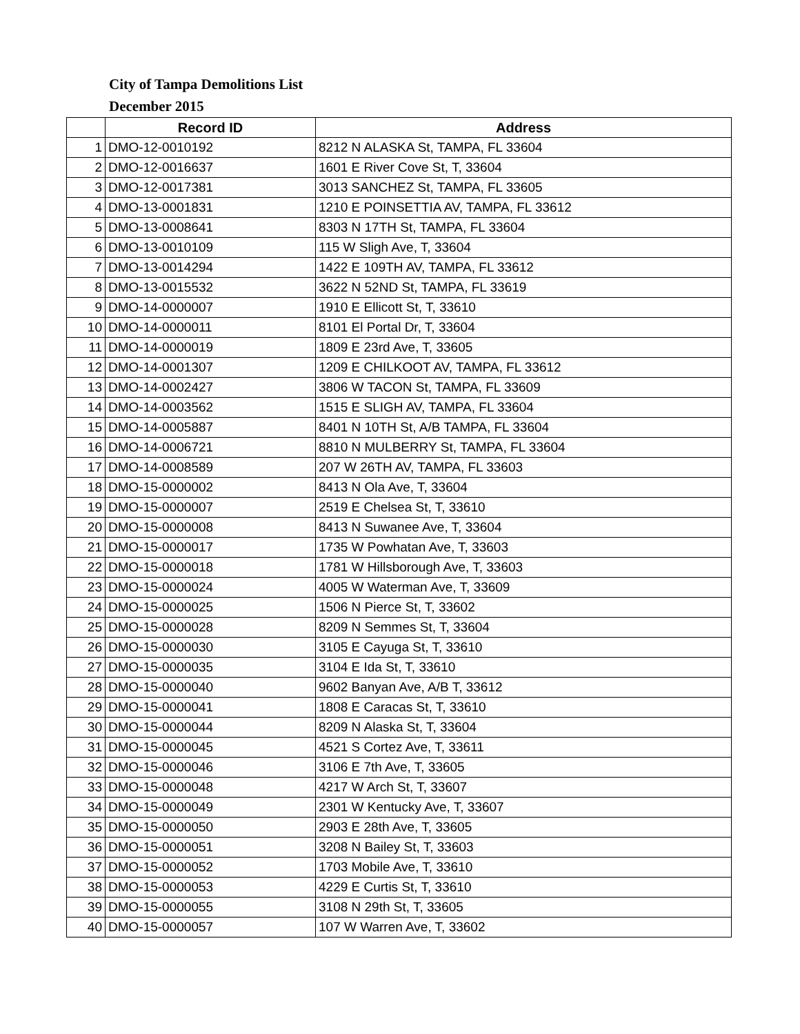City of Tampa Demolitions List
December 2015
| | Record ID | Address |
| --- | --- | --- |
| 1 | DMO-12-0010192 | 8212 N ALASKA St, TAMPA, FL 33604 |
| 2 | DMO-12-0016637 | 1601 E River Cove St, T, 33604 |
| 3 | DMO-12-0017381 | 3013 SANCHEZ St, TAMPA, FL 33605 |
| 4 | DMO-13-0001831 | 1210 E POINSETTIA AV, TAMPA, FL 33612 |
| 5 | DMO-13-0008641 | 8303 N 17TH St, TAMPA, FL 33604 |
| 6 | DMO-13-0010109 | 115 W Sligh Ave, T, 33604 |
| 7 | DMO-13-0014294 | 1422 E 109TH AV, TAMPA, FL 33612 |
| 8 | DMO-13-0015532 | 3622 N 52ND St, TAMPA, FL 33619 |
| 9 | DMO-14-0000007 | 1910 E Ellicott St, T, 33610 |
| 10 | DMO-14-0000011 | 8101 El Portal Dr, T, 33604 |
| 11 | DMO-14-0000019 | 1809 E 23rd Ave, T, 33605 |
| 12 | DMO-14-0001307 | 1209 E CHILKOOT AV, TAMPA, FL 33612 |
| 13 | DMO-14-0002427 | 3806 W TACON St, TAMPA, FL 33609 |
| 14 | DMO-14-0003562 | 1515 E SLIGH AV, TAMPA, FL 33604 |
| 15 | DMO-14-0005887 | 8401 N 10TH St, A/B TAMPA, FL 33604 |
| 16 | DMO-14-0006721 | 8810 N MULBERRY St, TAMPA, FL 33604 |
| 17 | DMO-14-0008589 | 207 W 26TH AV, TAMPA, FL 33603 |
| 18 | DMO-15-0000002 | 8413 N Ola Ave, T, 33604 |
| 19 | DMO-15-0000007 | 2519 E Chelsea St, T, 33610 |
| 20 | DMO-15-0000008 | 8413 N Suwanee Ave, T, 33604 |
| 21 | DMO-15-0000017 | 1735 W Powhatan Ave, T, 33603 |
| 22 | DMO-15-0000018 | 1781 W Hillsborough Ave, T, 33603 |
| 23 | DMO-15-0000024 | 4005 W Waterman Ave, T, 33609 |
| 24 | DMO-15-0000025 | 1506 N Pierce St, T, 33602 |
| 25 | DMO-15-0000028 | 8209 N Semmes St, T, 33604 |
| 26 | DMO-15-0000030 | 3105 E Cayuga St, T, 33610 |
| 27 | DMO-15-0000035 | 3104 E Ida St, T, 33610 |
| 28 | DMO-15-0000040 | 9602 Banyan Ave, A/B T, 33612 |
| 29 | DMO-15-0000041 | 1808 E Caracas St, T, 33610 |
| 30 | DMO-15-0000044 | 8209 N Alaska St, T, 33604 |
| 31 | DMO-15-0000045 | 4521 S Cortez Ave, T, 33611 |
| 32 | DMO-15-0000046 | 3106 E 7th Ave, T, 33605 |
| 33 | DMO-15-0000048 | 4217 W Arch St, T, 33607 |
| 34 | DMO-15-0000049 | 2301 W Kentucky Ave, T, 33607 |
| 35 | DMO-15-0000050 | 2903 E 28th Ave, T, 33605 |
| 36 | DMO-15-0000051 | 3208 N Bailey St, T, 33603 |
| 37 | DMO-15-0000052 | 1703 Mobile Ave, T, 33610 |
| 38 | DMO-15-0000053 | 4229 E Curtis St, T, 33610 |
| 39 | DMO-15-0000055 | 3108 N 29th St, T, 33605 |
| 40 | DMO-15-0000057 | 107 W Warren Ave, T, 33602 |